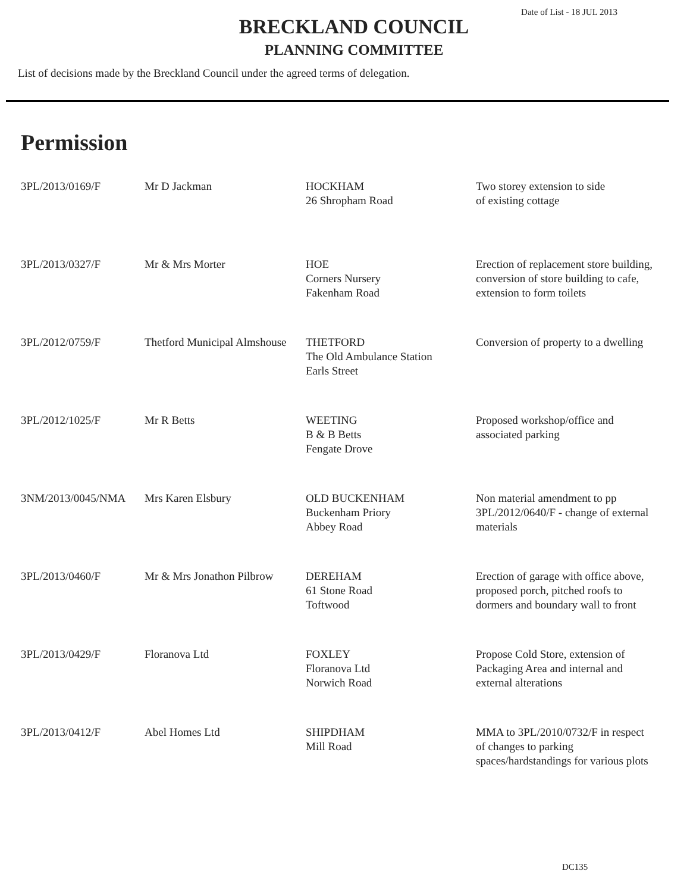Date of List - 18 JUL 2013
BRECKLAND COUNCIL
PLANNING COMMITTEE
List of decisions made by the Breckland Council under the agreed terms of delegation.
Permission
| 3PL/2013/0169/F | Mr D Jackman | HOCKHAM 26 Shropham Road | Two storey extension to side of existing cottage |
| 3PL/2013/0327/F | Mr & Mrs Morter | HOE Corners Nursery Fakenham Road | Erection of replacement store building, conversion of store building to cafe, extension to form toilets |
| 3PL/2012/0759/F | Thetford Municipal Almshouse | THETFORD The Old Ambulance Station Earls Street | Conversion of property to a dwelling |
| 3PL/2012/1025/F | Mr R Betts | WEETING B & B Betts Fengate Drove | Proposed workshop/office and associated parking |
| 3NM/2013/0045/NMA | Mrs Karen Elsbury | OLD BUCKENHAM Buckenham Priory Abbey Road | Non material amendment to pp 3PL/2012/0640/F - change of external materials |
| 3PL/2013/0460/F | Mr & Mrs Jonathon Pilbrow | DEREHAM 61 Stone Road Toftwood | Erection of garage with office above, proposed porch, pitched roofs to dormers and boundary wall to front |
| 3PL/2013/0429/F | Floranova Ltd | FOXLEY Floranova Ltd Norwich Road | Propose Cold Store, extension of Packaging Area and internal and external alterations |
| 3PL/2013/0412/F | Abel Homes Ltd | SHIPDHAM Mill Road | MMA to 3PL/2010/0732/F in respect of changes to parking spaces/hardstandings for various plots |
DC135